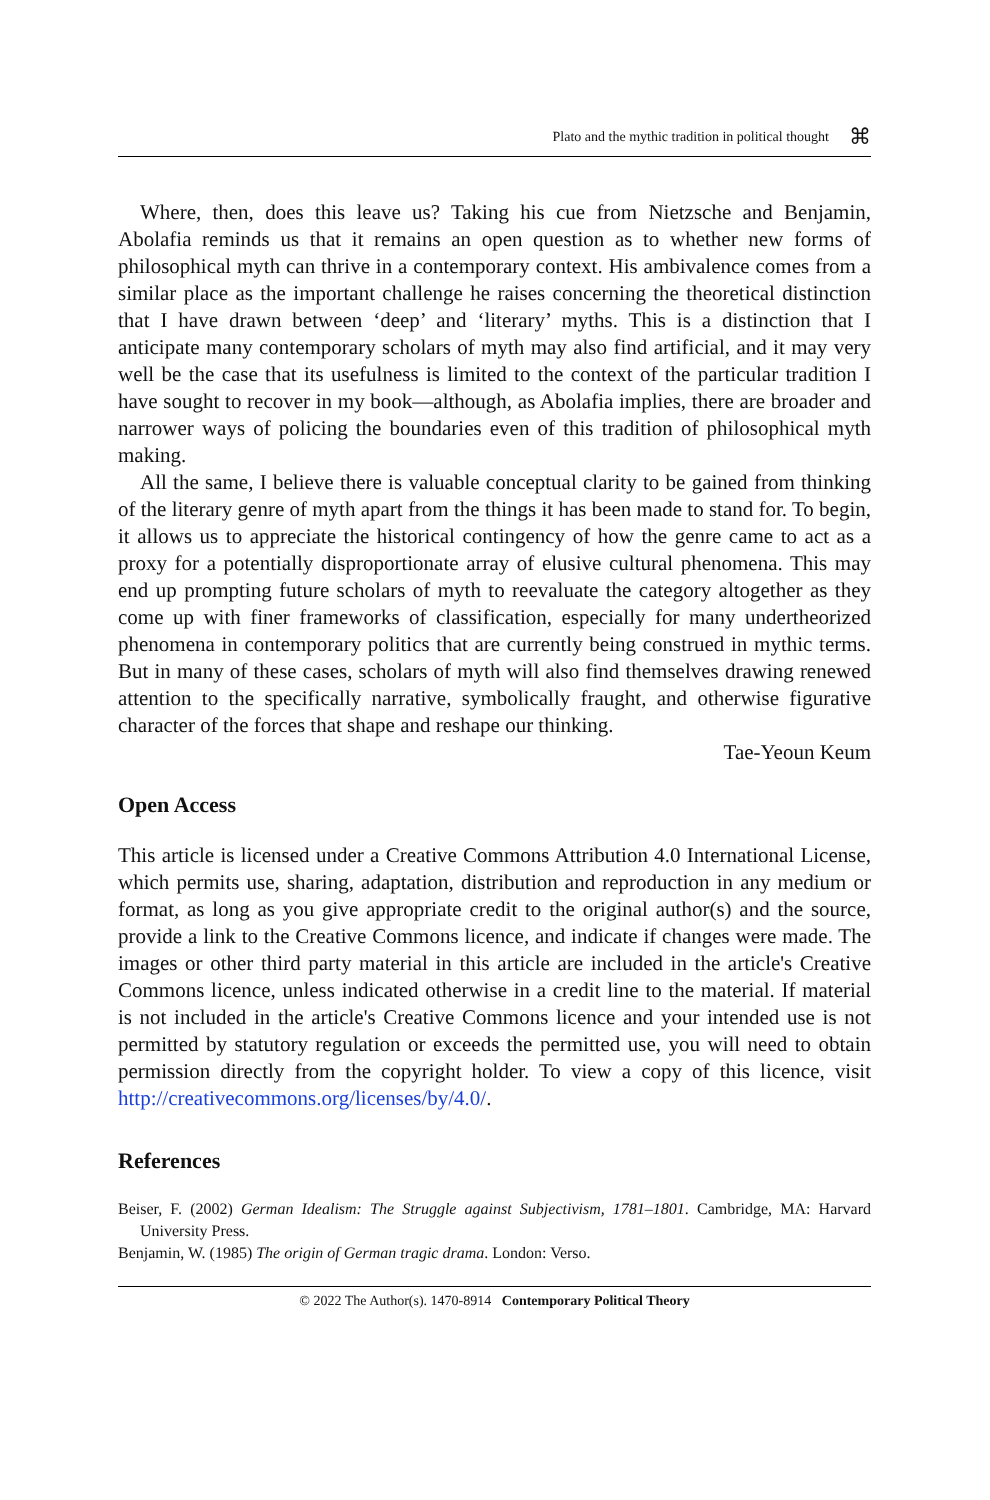Plato and the mythic tradition in political thought ⌘
Where, then, does this leave us? Taking his cue from Nietzsche and Benjamin, Abolafia reminds us that it remains an open question as to whether new forms of philosophical myth can thrive in a contemporary context. His ambivalence comes from a similar place as the important challenge he raises concerning the theoretical distinction that I have drawn between ‘deep’ and ‘literary’ myths. This is a distinction that I anticipate many contemporary scholars of myth may also find artificial, and it may very well be the case that its usefulness is limited to the context of the particular tradition I have sought to recover in my book—although, as Abolafia implies, there are broader and narrower ways of policing the boundaries even of this tradition of philosophical myth making.
All the same, I believe there is valuable conceptual clarity to be gained from thinking of the literary genre of myth apart from the things it has been made to stand for. To begin, it allows us to appreciate the historical contingency of how the genre came to act as a proxy for a potentially disproportionate array of elusive cultural phenomena. This may end up prompting future scholars of myth to reevaluate the category altogether as they come up with finer frameworks of classification, especially for many undertheorized phenomena in contemporary politics that are currently being construed in mythic terms. But in many of these cases, scholars of myth will also find themselves drawing renewed attention to the specifically narrative, symbolically fraught, and otherwise figurative character of the forces that shape and reshape our thinking.
Tae-Yeoun Keum
Open Access
This article is licensed under a Creative Commons Attribution 4.0 International License, which permits use, sharing, adaptation, distribution and reproduction in any medium or format, as long as you give appropriate credit to the original author(s) and the source, provide a link to the Creative Commons licence, and indicate if changes were made. The images or other third party material in this article are included in the article's Creative Commons licence, unless indicated otherwise in a credit line to the material. If material is not included in the article's Creative Commons licence and your intended use is not permitted by statutory regulation or exceeds the permitted use, you will need to obtain permission directly from the copyright holder. To view a copy of this licence, visit http://creativecommons.org/licenses/by/4.0/.
References
Beiser, F. (2002) German Idealism: The Struggle against Subjectivism, 1781–1801. Cambridge, MA: Harvard University Press.
Benjamin, W. (1985) The origin of German tragic drama. London: Verso.
© 2022 The Author(s). 1470-8914 Contemporary Political Theory